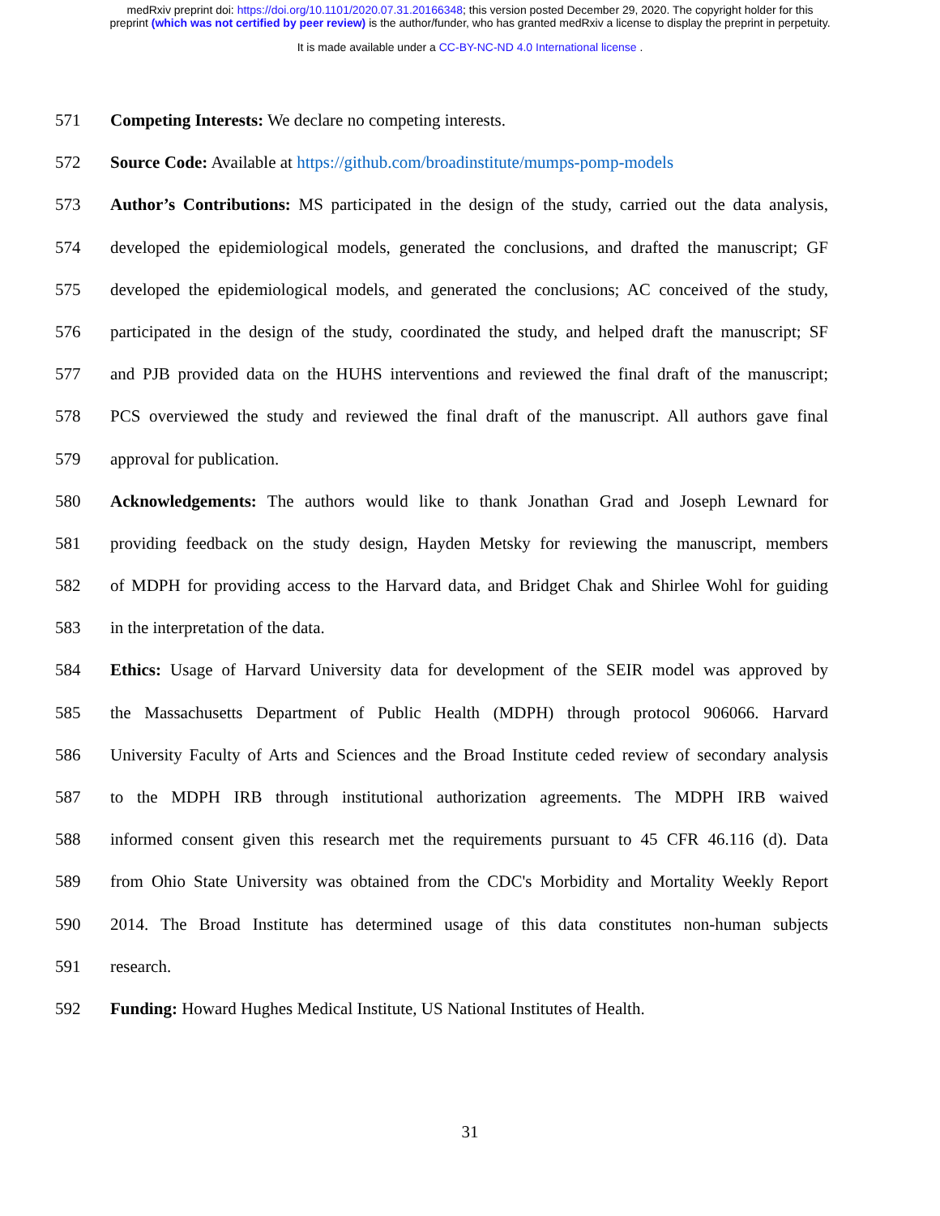medRxiv preprint doi: https://doi.org/10.1101/2020.07.31.20166348; this version posted December 29, 2020. The copyright holder for this
preprint (which was not certified by peer review) is the author/funder, who has granted medRxiv a license to display the preprint in perpetuity.
It is made available under a CC-BY-NC-ND 4.0 International license .
571 Competing Interests: We declare no competing interests.
572 Source Code: Available at https://github.com/broadinstitute/mumps-pomp-models
573 Author’s Contributions: MS participated in the design of the study, carried out the data analysis,
574 developed the epidemiological models, generated the conclusions, and drafted the manuscript; GF
575 developed the epidemiological models, and generated the conclusions; AC conceived of the study,
576 participated in the design of the study, coordinated the study, and helped draft the manuscript; SF
577 and PJB provided data on the HUHS interventions and reviewed the final draft of the manuscript;
578 PCS overviewed the study and reviewed the final draft of the manuscript. All authors gave final
579 approval for publication.
580 Acknowledgements: The authors would like to thank Jonathan Grad and Joseph Lewnard for
581 providing feedback on the study design, Hayden Metsky for reviewing the manuscript, members
582 of MDPH for providing access to the Harvard data, and Bridget Chak and Shirlee Wohl for guiding
583 in the interpretation of the data.
584 Ethics: Usage of Harvard University data for development of the SEIR model was approved by
585 the Massachusetts Department of Public Health (MDPH) through protocol 906066. Harvard
586 University Faculty of Arts and Sciences and the Broad Institute ceded review of secondary analysis
587 to the MDPH IRB through institutional authorization agreements. The MDPH IRB waived
588 informed consent given this research met the requirements pursuant to 45 CFR 46.116 (d). Data
589 from Ohio State University was obtained from the CDC's Morbidity and Mortality Weekly Report
590 2014. The Broad Institute has determined usage of this data constitutes non-human subjects
591 research.
592 Funding: Howard Hughes Medical Institute, US National Institutes of Health.
31